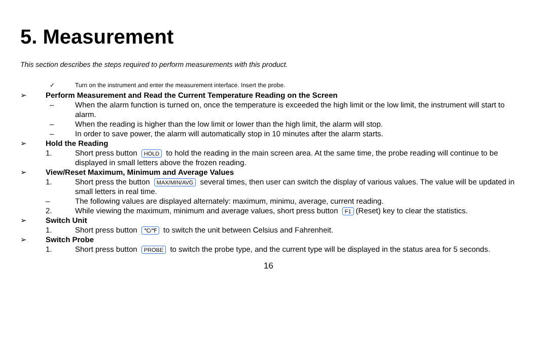5. Measurement
This section describes the steps required to perform measurements with this product.
✓ Turn on the instrument and enter the measurement interface. Insert the probe.
➢ Perform Measurement and Read the Current Temperature Reading on the Screen
– When the alarm function is turned on, once the temperature is exceeded the high limit or the low limit, the instrument will start to alarm.
– When the reading is higher than the low limit or lower than the high limit, the alarm will stop.
– In order to save power, the alarm will automatically stop in 10 minutes after the alarm starts.
➢ Hold the Reading
1. Short press button HOLD to hold the reading in the main screen area. At the same time, the probe reading will continue to be displayed in small letters above the frozen reading.
➢ View/Reset Maximum, Minimum and Average Values
1. Short press the button MAX/MIN/AVG several times, then user can switch the display of various values. The value will be updated in small letters in real time.
– The following values are displayed alternately: maximum, minimu, average, current reading.
2. While viewing the maximum, minimum and average values, short press button F1 (Reset) key to clear the statistics.
➢ Switch Unit
1. Short press button ℃/℉ to switch the unit between Celsius and Fahrenheit.
➢ Switch Probe
1. Short press button PROBE to switch the probe type, and the current type will be displayed in the status area for 5 seconds.
16